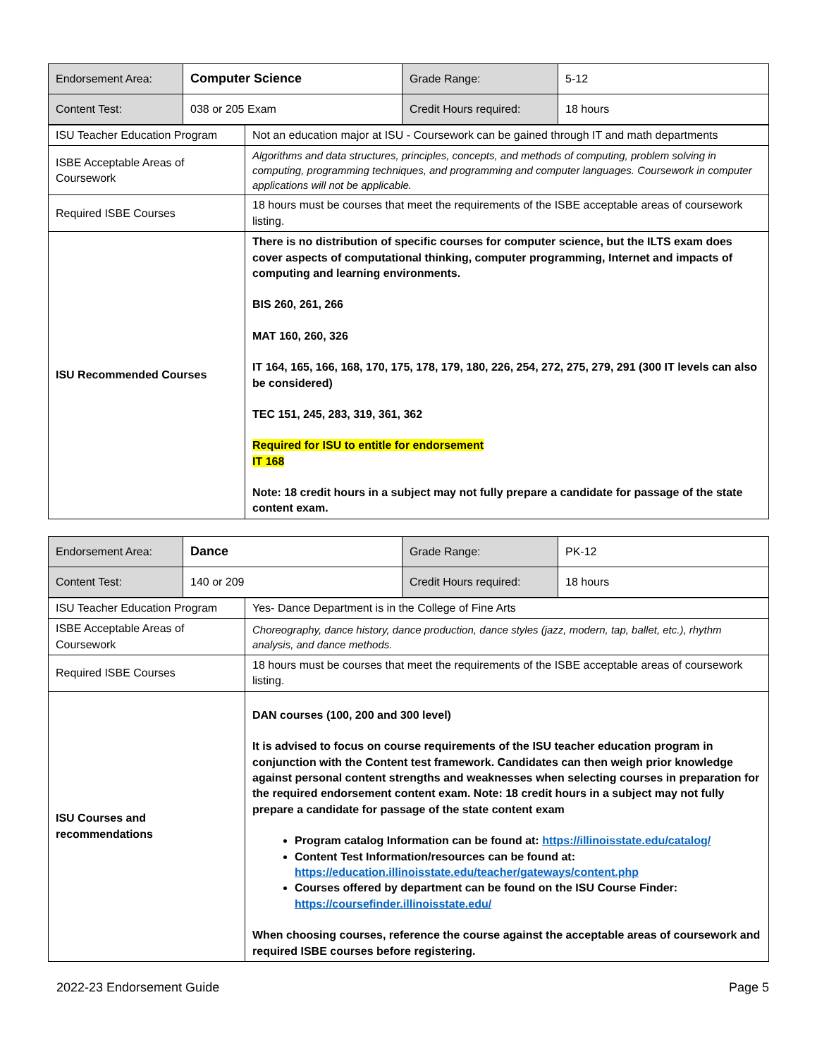| Endorsement Area: | Computer Science | Grade Range: | 5-12 |
| Content Test: | 038 or 205 Exam | Credit Hours required: | 18 hours |
| ISU Teacher Education Program | Not an education major at ISU - Coursework can be gained through IT and math departments |
| ISBE Acceptable Areas of Coursework | Algorithms and data structures, principles, concepts, and methods of computing, problem solving in computing, programming techniques, and programming and computer languages. Coursework in computer applications will not be applicable. |
| Required ISBE Courses | 18 hours must be courses that meet the requirements of the ISBE acceptable areas of coursework listing. |
| ISU Recommended Courses | There is no distribution of specific courses for computer science, but the ILTS exam does cover aspects of computational thinking, computer programming, Internet and impacts of computing and learning environments. BIS 260, 261, 266 MAT 160, 260, 326 IT 164, 165, 166, 168, 170, 175, 178, 179, 180, 226, 254, 272, 275, 279, 291 (300 IT levels can also be considered) TEC 151, 245, 283, 319, 361, 362 Required for ISU to entitle for endorsement IT 168 Note: 18 credit hours in a subject may not fully prepare a candidate for passage of the state content exam. |
| Endorsement Area: | Dance | Grade Range: | PK-12 |
| Content Test: | 140 or 209 | Credit Hours required: | 18 hours |
| ISU Teacher Education Program | Yes- Dance Department is in the College of Fine Arts |
| ISBE Acceptable Areas of Coursework | Choreography, dance history, dance production, dance styles (jazz, modern, tap, ballet, etc.), rhythm analysis, and dance methods. |
| Required ISBE Courses | 18 hours must be courses that meet the requirements of the ISBE acceptable areas of coursework listing. |
| ISU Courses and recommendations | DAN courses (100, 200 and 300 level) It is advised to focus on course requirements of the ISU teacher education program in conjunction with the Content test framework. Candidates can then weigh prior knowledge against personal content strengths and weaknesses when selecting courses in preparation for the required endorsement content exam. Note: 18 credit hours in a subject may not fully prepare a candidate for passage of the state content exam Program catalog Information can be found at: https://illinoisstate.edu/catalog/ Content Test Information/resources can be found at: https://education.illinoisstate.edu/teacher/gateways/content.php Courses offered by department can be found on the ISU Course Finder: https://coursefinder.illinoisstate.edu/ When choosing courses, reference the course against the acceptable areas of coursework and required ISBE courses before registering. |
2022-23 Endorsement Guide Page 5